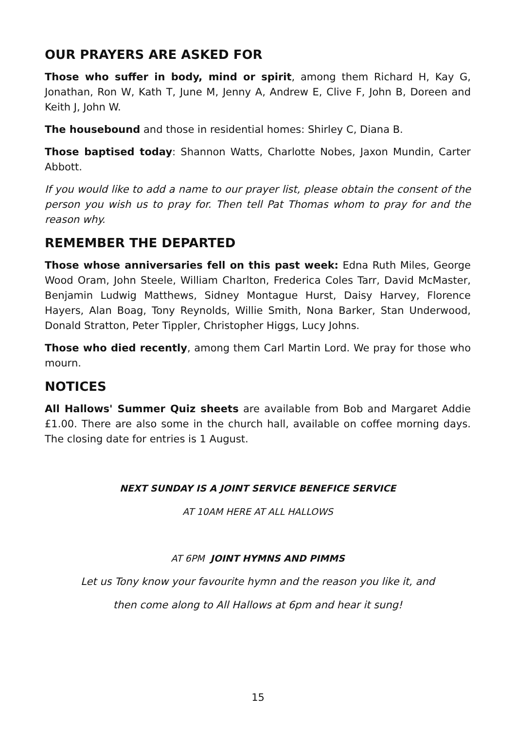OUR PRAYERS ARE ASKED FOR
Those who suffer in body, mind or spirit, among them Richard H, Kay G, Jonathan, Ron W, Kath T, June M, Jenny A, Andrew E, Clive F, John B, Doreen and Keith J, John W.
The housebound and those in residential homes: Shirley C, Diana B.
Those baptised today: Shannon Watts, Charlotte Nobes, Jaxon Mundin, Carter Abbott.
If you would like to add a name to our prayer list, please obtain the consent of the person you wish us to pray for. Then tell Pat Thomas whom to pray for and the reason why.
REMEMBER THE DEPARTED
Those whose anniversaries fell on this past week: Edna Ruth Miles, George Wood Oram, John Steele, William Charlton, Frederica Coles Tarr, David McMaster, Benjamin Ludwig Matthews, Sidney Montague Hurst, Daisy Harvey, Florence Hayers, Alan Boag, Tony Reynolds, Willie Smith, Nona Barker, Stan Underwood, Donald Stratton, Peter Tippler, Christopher Higgs, Lucy Johns.
Those who died recently, among them Carl Martin Lord. We pray for those who mourn.
NOTICES
All Hallows' Summer Quiz sheets are available from Bob and Margaret Addie £1.00. There are also some in the church hall, available on coffee morning days. The closing date for entries is 1 August.
NEXT SUNDAY IS A JOINT SERVICE BENEFICE SERVICE
AT 10AM HERE AT ALL HALLOWS
AT 6PM JOINT HYMNS AND PIMMS
Let us Tony know your favourite hymn and the reason you like it, and
then come along to All Hallows at 6pm and hear it sung!
15